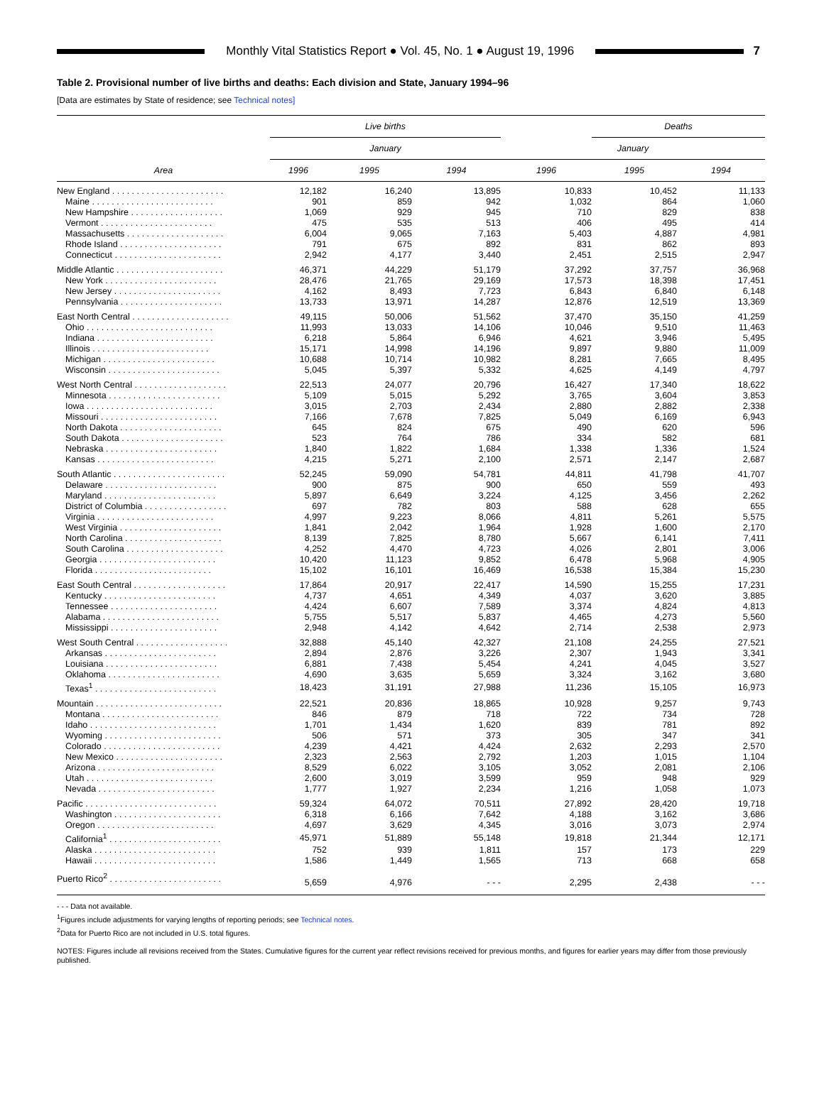Monthly Vital Statistics Report ● Vol. 45, No. 1 ● August 19, 1996
7
Table 2. Provisional number of live births and deaths: Each division and State, January 1994–96
[Data are estimates by State of residence; see Technical notes]
| | Live births | | | | Deaths | |
| --- | --- | --- | --- | --- | --- | --- |
| | January | | | January | | |
| Area | 1996 | 1995 | 1994 | 1996 | 1995 | 1994 |
| New England . . . . . . . . . . . . . . . . . . . . . . . | 12,182 | 16,240 | 13,895 | 10,833 | 10,452 | 11,133 |
| Maine . . . . . . . . . . . . . . . . . . . . . . . . . | 901 | 859 | 942 | 1,032 | 864 | 1,060 |
| New Hampshire . . . . . . . . . . . . . . . . . . . | 1,069 | 929 | 945 | 710 | 829 | 838 |
| Vermont . . . . . . . . . . . . . . . . . . . . . . . | 475 | 535 | 513 | 406 | 495 | 414 |
| Massachusetts . . . . . . . . . . . . . . . . . . . . | 6,004 | 9,065 | 7,163 | 5,403 | 4,887 | 4,981 |
| Rhode Island . . . . . . . . . . . . . . . . . . . . . | 791 | 675 | 892 | 831 | 862 | 893 |
| Connecticut . . . . . . . . . . . . . . . . . . . . . . | 2,942 | 4,177 | 3,440 | 2,451 | 2,515 | 2,947 |
| Middle Atlantic . . . . . . . . . . . . . . . . . . . . . . | 46,371 | 44,229 | 51,179 | 37,292 | 37,757 | 36,968 |
| New York . . . . . . . . . . . . . . . . . . . . . . . | 28,476 | 21,765 | 29,169 | 17,573 | 18,398 | 17,451 |
| New Jersey . . . . . . . . . . . . . . . . . . . . . . | 4,162 | 8,493 | 7,723 | 6,843 | 6,840 | 6,148 |
| Pennsylvania . . . . . . . . . . . . . . . . . . . . . | 13,733 | 13,971 | 14,287 | 12,876 | 12,519 | 13,369 |
| East North Central . . . . . . . . . . . . . . . . . . . . | 49,115 | 50,006 | 51,562 | 37,470 | 35,150 | 41,259 |
| Ohio . . . . . . . . . . . . . . . . . . . . . . . . . . | 11,993 | 13,033 | 14,106 | 10,046 | 9,510 | 11,463 |
| Indiana . . . . . . . . . . . . . . . . . . . . . . . . | 6,218 | 5,864 | 6,946 | 4,621 | 3,946 | 5,495 |
| Illinois . . . . . . . . . . . . . . . . . . . . . . . . | 15,171 | 14,998 | 14,196 | 9,897 | 9,880 | 11,009 |
| Michigan . . . . . . . . . . . . . . . . . . . . . . . | 10,688 | 10,714 | 10,982 | 8,281 | 7,665 | 8,495 |
| Wisconsin . . . . . . . . . . . . . . . . . . . . . . . | 5,045 | 5,397 | 5,332 | 4,625 | 4,149 | 4,797 |
| West North Central . . . . . . . . . . . . . . . . . . . | 22,513 | 24,077 | 20,796 | 16,427 | 17,340 | 18,622 |
| Minnesota . . . . . . . . . . . . . . . . . . . . . . . | 5,109 | 5,015 | 5,292 | 3,765 | 3,604 | 3,853 |
| Iowa . . . . . . . . . . . . . . . . . . . . . . . . . . | 3,015 | 2,703 | 2,434 | 2,880 | 2,882 | 2,338 |
| Missouri . . . . . . . . . . . . . . . . . . . . . . . . | 7,166 | 7,678 | 7,825 | 5,049 | 6,169 | 6,943 |
| North Dakota . . . . . . . . . . . . . . . . . . . . . | 645 | 824 | 675 | 490 | 620 | 596 |
| South Dakota . . . . . . . . . . . . . . . . . . . . . | 523 | 764 | 786 | 334 | 582 | 681 |
| Nebraska . . . . . . . . . . . . . . . . . . . . . . . | 1,840 | 1,822 | 1,684 | 1,338 | 1,336 | 1,524 |
| Kansas . . . . . . . . . . . . . . . . . . . . . . . . | 4,215 | 5,271 | 2,100 | 2,571 | 2,147 | 2,687 |
| South Atlantic . . . . . . . . . . . . . . . . . . . . . . . | 52,245 | 59,090 | 54,781 | 44,811 | 41,798 | 41,707 |
| Delaware . . . . . . . . . . . . . . . . . . . . . . . | 900 | 875 | 900 | 650 | 559 | 493 |
| Maryland . . . . . . . . . . . . . . . . . . . . . . . | 5,897 | 6,649 | 3,224 | 4,125 | 3,456 | 2,262 |
| District of Columbia . . . . . . . . . . . . . . . . . | 697 | 782 | 803 | 588 | 628 | 655 |
| Virginia . . . . . . . . . . . . . . . . . . . . . . . . | 4,997 | 9,223 | 8,066 | 4,811 | 5,261 | 5,575 |
| West Virginia . . . . . . . . . . . . . . . . . . . . . | 1,841 | 2,042 | 1,964 | 1,928 | 1,600 | 2,170 |
| North Carolina . . . . . . . . . . . . . . . . . . . . | 8,139 | 7,825 | 8,780 | 5,667 | 6,141 | 7,411 |
| South Carolina . . . . . . . . . . . . . . . . . . . . | 4,252 | 4,470 | 4,723 | 4,026 | 2,801 | 3,006 |
| Georgia . . . . . . . . . . . . . . . . . . . . . . . . | 10,420 | 11,123 | 9,852 | 6,478 | 5,968 | 4,905 |
| Florida . . . . . . . . . . . . . . . . . . . . . . . . | 15,102 | 16,101 | 16,469 | 16,538 | 15,384 | 15,230 |
| East South Central . . . . . . . . . . . . . . . . . . . | 17,864 | 20,917 | 22,417 | 14,590 | 15,255 | 17,231 |
| Kentucky . . . . . . . . . . . . . . . . . . . . . . . | 4,737 | 4,651 | 4,349 | 4,037 | 3,620 | 3,885 |
| Tennessee . . . . . . . . . . . . . . . . . . . . . . | 4,424 | 6,607 | 7,589 | 3,374 | 4,824 | 4,813 |
| Alabama . . . . . . . . . . . . . . . . . . . . . . . . | 5,755 | 5,517 | 5,837 | 4,465 | 4,273 | 5,560 |
| Mississippi . . . . . . . . . . . . . . . . . . . . . . | 2,948 | 4,142 | 4,642 | 2,714 | 2,538 | 2,973 |
| West South Central . . . . . . . . . . . . . . . . . . . | 32,888 | 45,140 | 42,327 | 21,108 | 24,255 | 27,521 |
| Arkansas . . . . . . . . . . . . . . . . . . . . . . . | 2,894 | 2,876 | 3,226 | 2,307 | 1,943 | 3,341 |
| Louisiana . . . . . . . . . . . . . . . . . . . . . . . | 6,881 | 7,438 | 5,454 | 4,241 | 4,045 | 3,527 |
| Oklahoma . . . . . . . . . . . . . . . . . . . . . . . | 4,690 | 3,635 | 5,659 | 3,324 | 3,162 | 3,680 |
| Texas<sup>1</sup> . . . . . . . . . . . . . . . . . . . . . . . . . | 18,423 | 31,191 | 27,988 | 11,236 | 15,105 | 16,973 |
| Mountain . . . . . . . . . . . . . . . . . . . . . . . . . . | 22,521 | 20,836 | 18,865 | 10,928 | 9,257 | 9,743 |
| Montana . . . . . . . . . . . . . . . . . . . . . . . . | 846 | 879 | 718 | 722 | 734 | 728 |
| Idaho . . . . . . . . . . . . . . . . . . . . . . . . . . | 1,701 | 1,434 | 1,620 | 839 | 781 | 892 |
| Wyoming . . . . . . . . . . . . . . . . . . . . . . . . | 506 | 571 | 373 | 305 | 347 | 341 |
| Colorado . . . . . . . . . . . . . . . . . . . . . . . . | 4,239 | 4,421 | 4,424 | 2,632 | 2,293 | 2,570 |
| New Mexico . . . . . . . . . . . . . . . . . . . . . . | 2,323 | 2,563 | 2,792 | 1,203 | 1,015 | 1,104 |
| Arizona . . . . . . . . . . . . . . . . . . . . . . . . | 8,529 | 6,022 | 3,105 | 3,052 | 2,081 | 2,106 |
| Utah . . . . . . . . . . . . . . . . . . . . . . . . . . | 2,600 | 3,019 | 3,599 | 959 | 948 | 929 |
| Nevada . . . . . . . . . . . . . . . . . . . . . . . . | 1,777 | 1,927 | 2,234 | 1,216 | 1,058 | 1,073 |
| Pacific . . . . . . . . . . . . . . . . . . . . . . . . . . . | 59,324 | 64,072 | 70,511 | 27,892 | 28,420 | 19,718 |
| Washington . . . . . . . . . . . . . . . . . . . . . . | 6,318 | 6,166 | 7,642 | 4,188 | 3,162 | 3,686 |
| Oregon . . . . . . . . . . . . . . . . . . . . . . . . | 4,697 | 3,629 | 4,345 | 3,016 | 3,073 | 2,974 |
| California<sup>1</sup> . . . . . . . . . . . . . . . . . . . . . . . | 45,971 | 51,889 | 55,148 | 19,818 | 21,344 | 12,171 |
| Alaska . . . . . . . . . . . . . . . . . . . . . . . . . | 752 | 939 | 1,811 | 157 | 173 | 229 |
| Hawaii . . . . . . . . . . . . . . . . . . . . . . . . . | 1,586 | 1,449 | 1,565 | 713 | 668 | 658 |
| Puerto Rico<sup>2</sup> . . . . . . . . . . . . . . . . . . . . . . . | 5,659 | 4,976 | - - - | 2,295 | 2,438 | - - - |
- - - Data not available.
<sup>1</sup> Figures include adjustments for varying lengths of reporting periods; see Technical notes.
<sup>2</sup> Data for Puerto Rico are not included in U.S. total figures.
NOTES: Figures include all revisions received from the States. Cumulative figures for the current year reflect revisions received for previous months, and figures for earlier years may differ from those previously published.